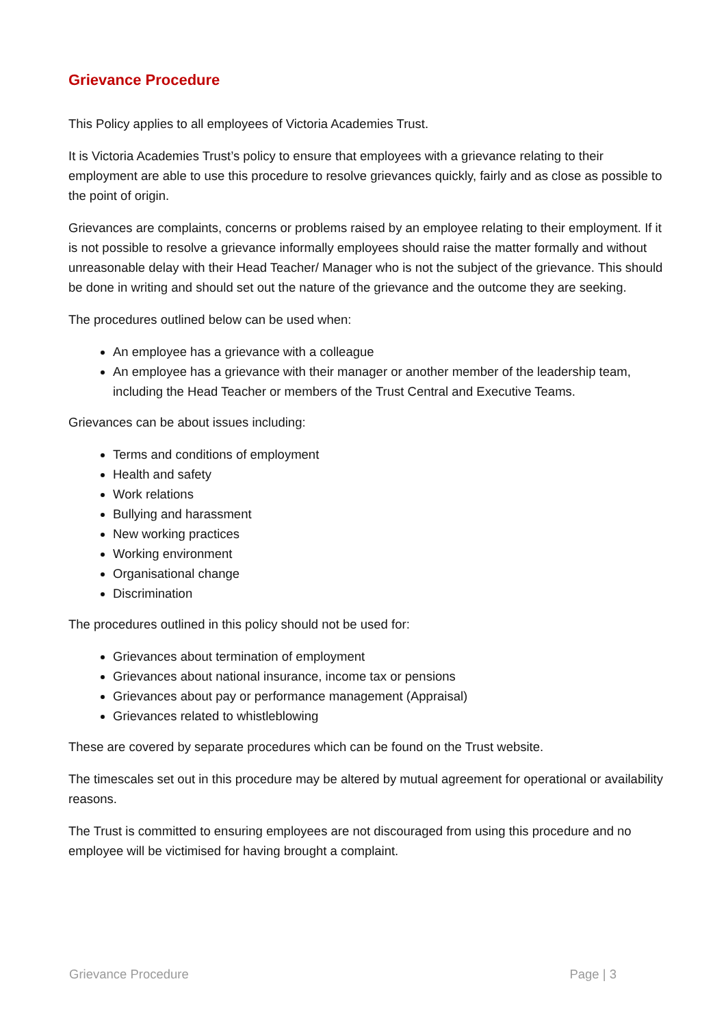Grievance Procedure
This Policy applies to all employees of Victoria Academies Trust.
It is Victoria Academies Trust’s policy to ensure that employees with a grievance relating to their employment are able to use this procedure to resolve grievances quickly, fairly and as close as possible to the point of origin.
Grievances are complaints, concerns or problems raised by an employee relating to their employment. If it is not possible to resolve a grievance informally employees should raise the matter formally and without unreasonable delay with their Head Teacher/ Manager who is not the subject of the grievance. This should be done in writing and should set out the nature of the grievance and the outcome they are seeking.
The procedures outlined below can be used when:
An employee has a grievance with a colleague
An employee has a grievance with their manager or another member of the leadership team, including the Head Teacher or members of the Trust Central and Executive Teams.
Grievances can be about issues including:
Terms and conditions of employment
Health and safety
Work relations
Bullying and harassment
New working practices
Working environment
Organisational change
Discrimination
The procedures outlined in this policy should not be used for:
Grievances about termination of employment
Grievances about national insurance, income tax or pensions
Grievances about pay or performance management (Appraisal)
Grievances related to whistleblowing
These are covered by separate procedures which can be found on the Trust website.
The timescales set out in this procedure may be altered by mutual agreement for operational or availability reasons.
The Trust is committed to ensuring employees are not discouraged from using this procedure and no employee will be victimised for having brought a complaint.
Grievance Procedure Page | 3